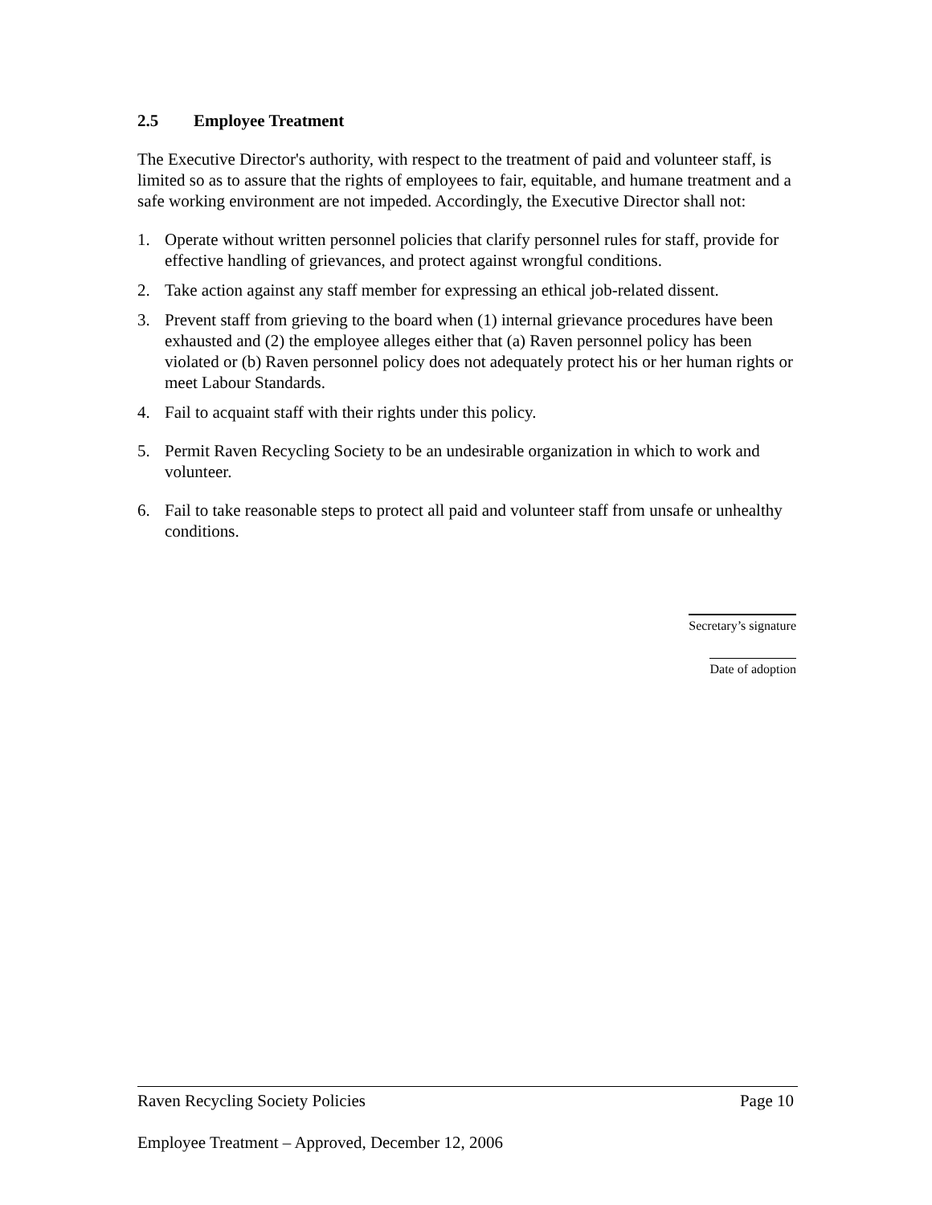2.5 Employee Treatment
The Executive Director's authority, with respect to the treatment of paid and volunteer staff, is limited so as to assure that the rights of employees to fair, equitable, and humane treatment and a safe working environment are not impeded. Accordingly, the Executive Director shall not:
1. Operate without written personnel policies that clarify personnel rules for staff, provide for effective handling of grievances, and protect against wrongful conditions.
2. Take action against any staff member for expressing an ethical job-related dissent.
3. Prevent staff from grieving to the board when (1) internal grievance procedures have been exhausted and (2) the employee alleges either that (a) Raven personnel policy has been violated or (b) Raven personnel policy does not adequately protect his or her human rights or meet Labour Standards.
4. Fail to acquaint staff with their rights under this policy.
5. Permit Raven Recycling Society to be an undesirable organization in which to work and volunteer.
6. Fail to take reasonable steps to protect all paid and volunteer staff from unsafe or unhealthy conditions.
Secretary’s signature
Date of adoption
Raven Recycling Society Policies Page 10
Employee Treatment – Approved, December 12, 2006